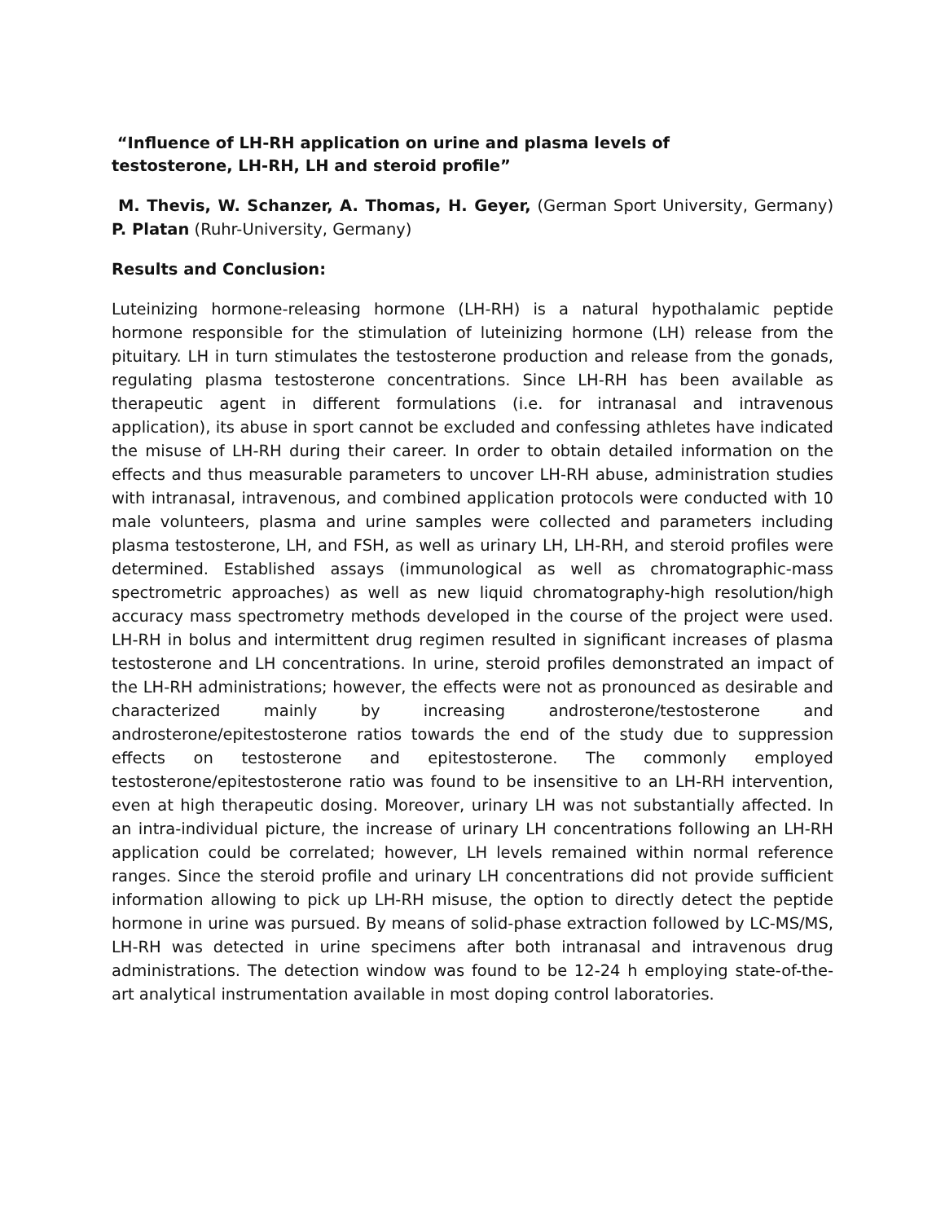“Influence of LH-RH application on urine and plasma levels of
testosterone, LH-RH, LH and steroid profile”
M. Thevis, W. Schanzer, A. Thomas, H. Geyer, (German Sport University, Germany) P. Platan (Ruhr-University, Germany)
Results and Conclusion:
Luteinizing hormone-releasing hormone (LH-RH) is a natural hypothalamic peptide hormone responsible for the stimulation of luteinizing hormone (LH) release from the pituitary. LH in turn stimulates the testosterone production and release from the gonads, regulating plasma testosterone concentrations. Since LH-RH has been available as therapeutic agent in different formulations (i.e. for intranasal and intravenous application), its abuse in sport cannot be excluded and confessing athletes have indicated the misuse of LH-RH during their career. In order to obtain detailed information on the effects and thus measurable parameters to uncover LH-RH abuse, administration studies with intranasal, intravenous, and combined application protocols were conducted with 10 male volunteers, plasma and urine samples were collected and parameters including plasma testosterone, LH, and FSH, as well as urinary LH, LH-RH, and steroid profiles were determined. Established assays (immunological as well as chromatographic-mass spectrometric approaches) as well as new liquid chromatography-high resolution/high accuracy mass spectrometry methods developed in the course of the project were used. LH-RH in bolus and intermittent drug regimen resulted in significant increases of plasma testosterone and LH concentrations. In urine, steroid profiles demonstrated an impact of the LH-RH administrations; however, the effects were not as pronounced as desirable and characterized mainly by increasing androsterone/testosterone and androsterone/epitestosterone ratios towards the end of the study due to suppression effects on testosterone and epitestosterone. The commonly employed testosterone/epitestosterone ratio was found to be insensitive to an LH-RH intervention, even at high therapeutic dosing. Moreover, urinary LH was not substantially affected. In an intra-individual picture, the increase of urinary LH concentrations following an LH-RH application could be correlated; however, LH levels remained within normal reference ranges. Since the steroid profile and urinary LH concentrations did not provide sufficient information allowing to pick up LH-RH misuse, the option to directly detect the peptide hormone in urine was pursued. By means of solid-phase extraction followed by LC-MS/MS, LH-RH was detected in urine specimens after both intranasal and intravenous drug administrations. The detection window was found to be 12-24 h employing state-of-the-art analytical instrumentation available in most doping control laboratories.